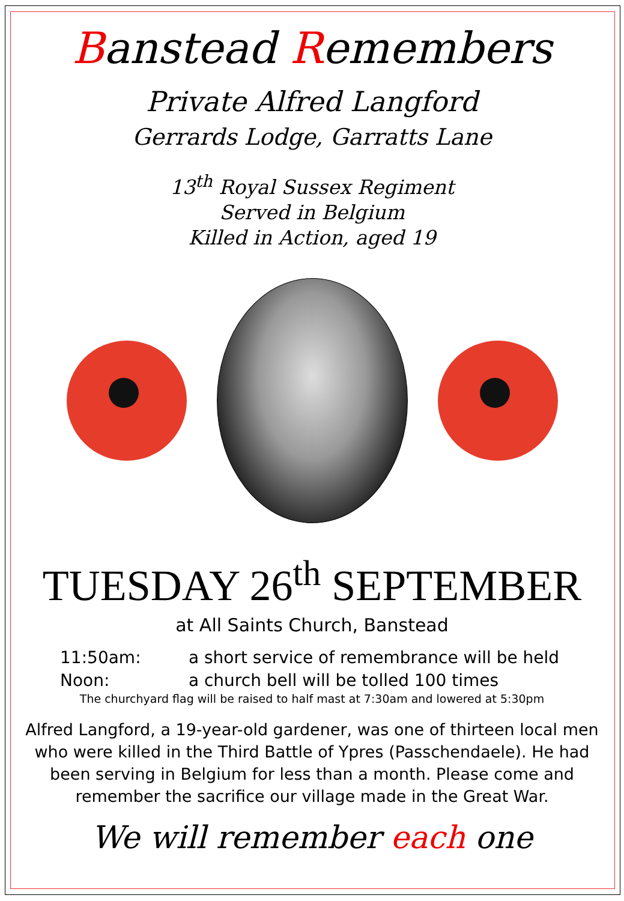Banstead Remembers
Private Alfred Langford
Gerrards Lodge, Garratts Lane
13<sup>th</sup> Royal Sussex Regiment
Served in Belgium
Killed in Action, aged 19
TUESDAY 26<sup>th</sup> SEPTEMBER
at All Saints Church, Banstead
11:50am: a short service of remembrance will be held
Noon: a church bell will be tolled 100 times
The churchyard flag will be raised to half mast at 7:30am and lowered at 5:30pm
Alfred Langford, a 19-year-old gardener, was one of thirteen local men who were killed in the Third Battle of Ypres (Passchendaele). He had been serving in Belgium for less than a month. Please come and remember the sacrifice our village made in the Great War.
We will remember each one